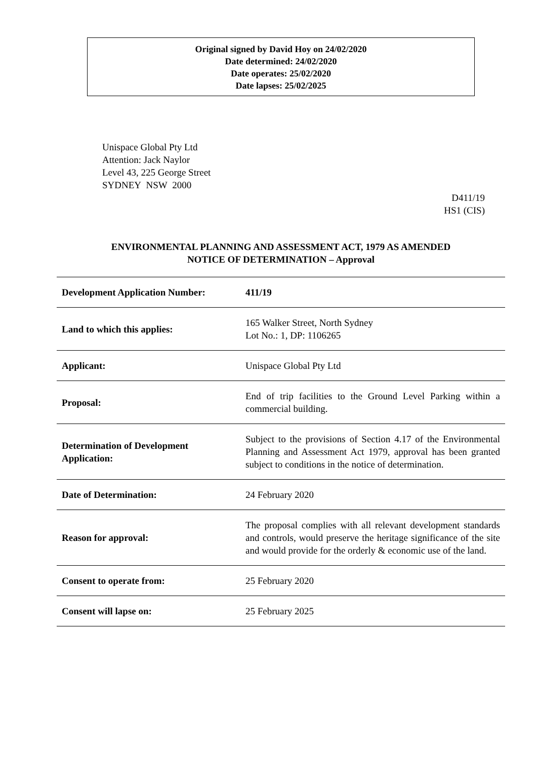Original signed by David Hoy on 24/02/2020
Date determined: 24/02/2020
Date operates: 25/02/2020
Date lapses: 25/02/2025
Unispace Global Pty Ltd
Attention: Jack Naylor
Level 43, 225 George Street
SYDNEY NSW 2000
D411/19
HS1 (CIS)
ENVIRONMENTAL PLANNING AND ASSESSMENT ACT, 1979 AS AMENDED
NOTICE OF DETERMINATION – Approval
| Development Application Number: | 411/19 |
| Land to which this applies: | 165 Walker Street, North Sydney Lot No.: 1, DP: 1106265 |
| Applicant: | Unispace Global Pty Ltd |
| Proposal: | End of trip facilities to the Ground Level Parking within a commercial building. |
| Determination of Development Application: | Subject to the provisions of Section 4.17 of the Environmental Planning and Assessment Act 1979, approval has been granted subject to conditions in the notice of determination. |
| Date of Determination: | 24 February 2020 |
| Reason for approval: | The proposal complies with all relevant development standards and controls, would preserve the heritage significance of the site and would provide for the orderly & economic use of the land. |
| Consent to operate from: | 25 February 2020 |
| Consent will lapse on: | 25 February 2025 |